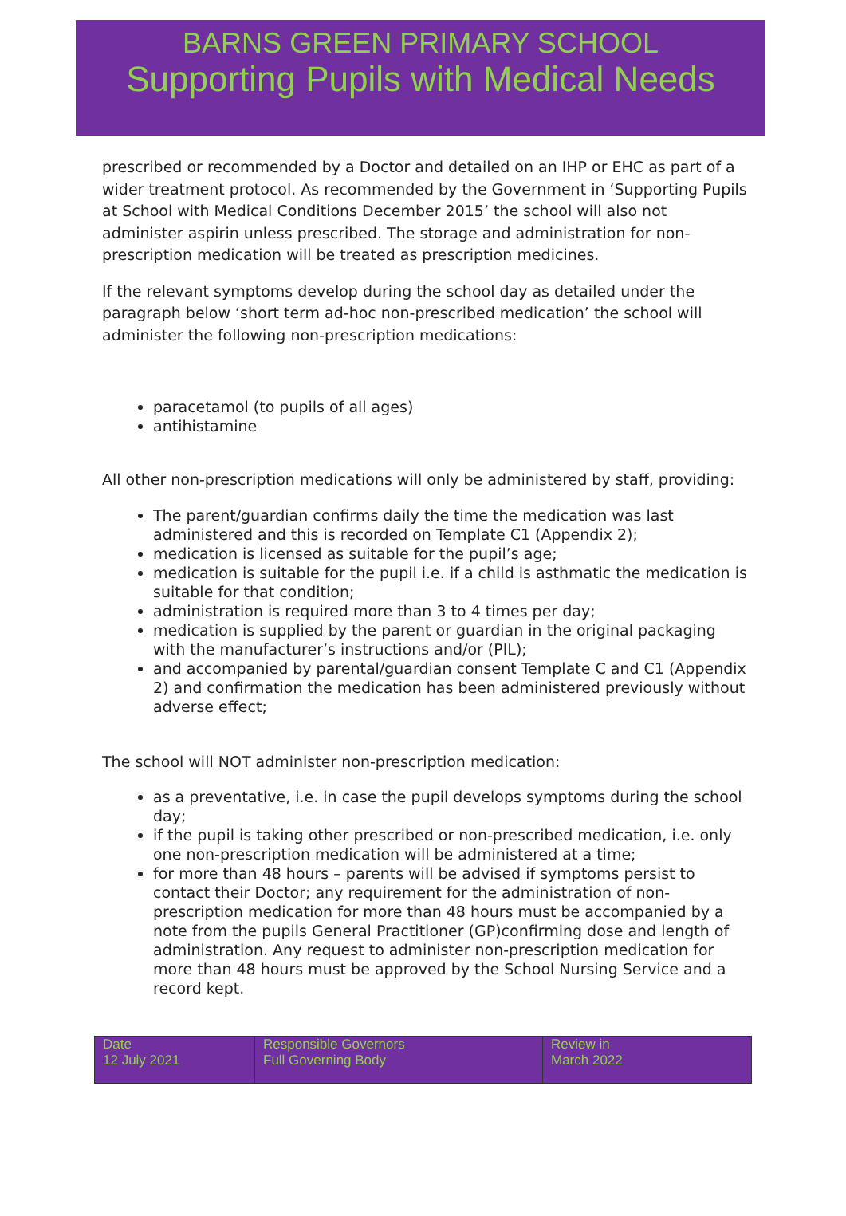BARNS GREEN PRIMARY SCHOOL
Supporting Pupils with Medical Needs
prescribed or recommended by a Doctor and detailed on an IHP or EHC as part of a wider treatment protocol. As recommended by the Government in ‘Supporting Pupils at School with Medical Conditions December 2015’ the school will also not administer aspirin unless prescribed. The storage and administration for non-prescription medication will be treated as prescription medicines.
If the relevant symptoms develop during the school day as detailed under the paragraph below ‘short term ad-hoc non-prescribed medication’ the school will administer the following non-prescription medications:
paracetamol (to pupils of all ages)
antihistamine
All other non-prescription medications will only be administered by staff, providing:
The parent/guardian confirms daily the time the medication was last administered and this is recorded on Template C1 (Appendix 2);
medication is licensed as suitable for the pupil’s age;
medication is suitable for the pupil i.e. if a child is asthmatic the medication is suitable for that condition;
administration is required more than 3 to 4 times per day;
medication is supplied by the parent or guardian in the original packaging with the manufacturer’s instructions and/or (PIL);
and accompanied by parental/guardian consent Template C and C1 (Appendix 2) and confirmation the medication has been administered previously without adverse effect;
The school will NOT administer non-prescription medication:
as a preventative, i.e. in case the pupil develops symptoms during the school day;
if the pupil is taking other prescribed or non-prescribed medication, i.e. only one non-prescription medication will be administered at a time;
for more than 48 hours – parents will be advised if symptoms persist to contact their Doctor; any requirement for the administration of non-prescription medication for more than 48 hours must be accompanied by a note from the pupils General Practitioner (GP)confirming dose and length of administration. Any request to administer non-prescription medication for more than 48 hours must be approved by the School Nursing Service and a record kept.
| Date 12 July 2021 | Responsible Governors Full Governing Body | Review in March 2022 |